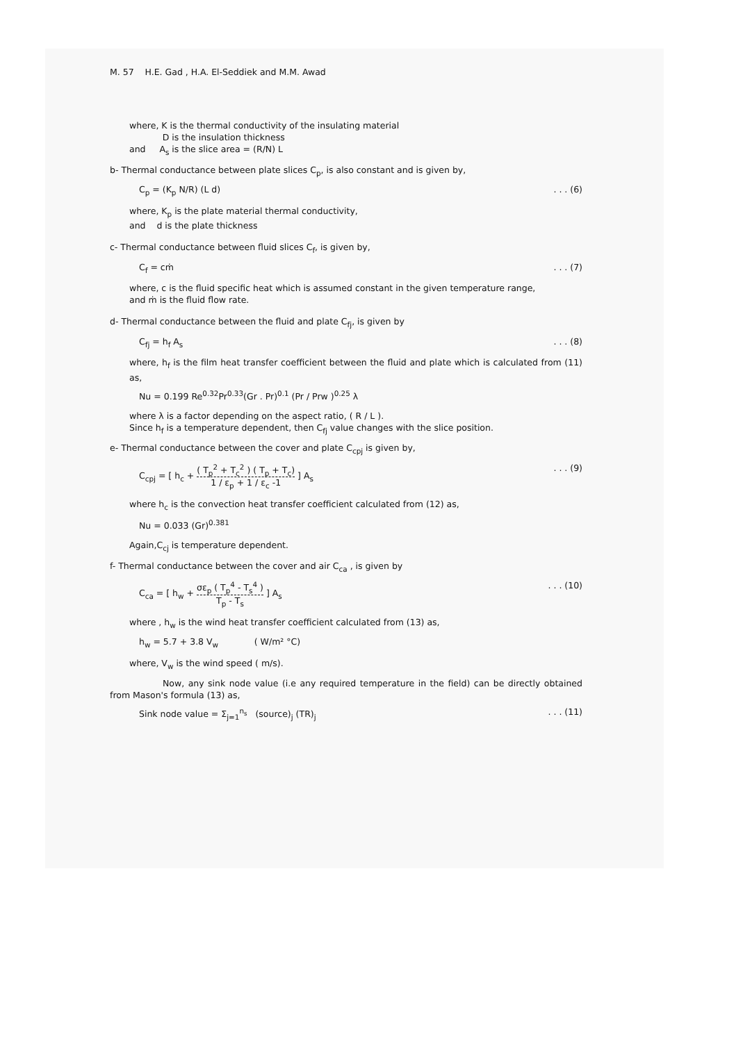M. 57 H.E. Gad , H.A. El-Seddiek and M.M. Awad
where, K is the thermal conductivity of the insulating material
D is the insulation thickness
and A<sub>s</sub> is the slice area = (R/N) L
b- Thermal conductance between plate slices C<sub>p</sub>, is also constant and is given by,
C<sub>p</sub> = (K<sub>p</sub> N/R) (L d). . . (6)
where, K<sub>p</sub> is the plate material thermal conductivity,
and d is the plate thickness
c- Thermal conductance between fluid slices C<sub>f</sub>, is given by,
C<sub>f</sub> = cṁ. . . (7)
where, c is the fluid specific heat which is assumed constant in the given temperature range,
and ṁ is the fluid flow rate.
d- Thermal conductance between the fluid and plate C<sub>fj</sub>, is given by
C<sub>fj</sub> = h<sub>f</sub> A<sub>s</sub>. . . (8)
where, h<sub>f</sub> is the film heat transfer coefficient between the fluid and plate which is calculated from (11) as,
Nu = 0.199 Re<sup>0.32</sup>Pr<sup>0.33</sup>(Gr . Pr)<sup>0.1</sup> (Pr / Prw )<sup>0.25</sup> λ
where λ is a factor depending on the aspect ratio, ( R / L ).
Since h<sub>f</sub> is a temperature dependent, then C<sub>fj</sub> value changes with the slice position.
e- Thermal conductance between the cover and plate C<sub>cpj</sub> is given by,
C<sub>cpj</sub> = [ h<sub>c</sub> + ( T<sub>p</sub><sup>2</sup> + T<sub>c</sub><sup>2</sup> ) ( T<sub>p</sub> + T<sub>c</sub>) 1 / ε<sub>p</sub> + 1 / ε<sub>c</sub> -1 ] A<sub>s</sub>. . . (9)
where h<sub>c</sub> is the convection heat transfer coefficient calculated from (12) as,
Nu = 0.033 (Gr)<sup>0.381</sup>
Again,C<sub>cj</sub> is temperature dependent.
f- Thermal conductance between the cover and air C<sub>ca</sub> , is given by
C<sub>ca</sub> = [ h<sub>w</sub> + σε<sub>p</sub> ( T<sub>p</sub><sup>4</sup> - T<sub>s</sub><sup>4</sup> ) T<sub>p</sub> - T<sub>s</sub> ] A<sub>s</sub>. . . (10)
where , h<sub>w</sub> is the wind heat transfer coefficient calculated from (13) as,
h<sub>w</sub> = 5.7 + 3.8 V<sub>w</sub> ( W/m² °C)
where, V<sub>w</sub> is the wind speed ( m/s).
Now, any sink node value (i.e any required temperature in the field) can be directly obtained from Mason's formula (13) as,
Sink node value = Σ<sub>j=1</sub><sup>n<sub>s</sub></sup> (source)<sub>j</sub> (TR)<sub>j</sub>. . . (11)